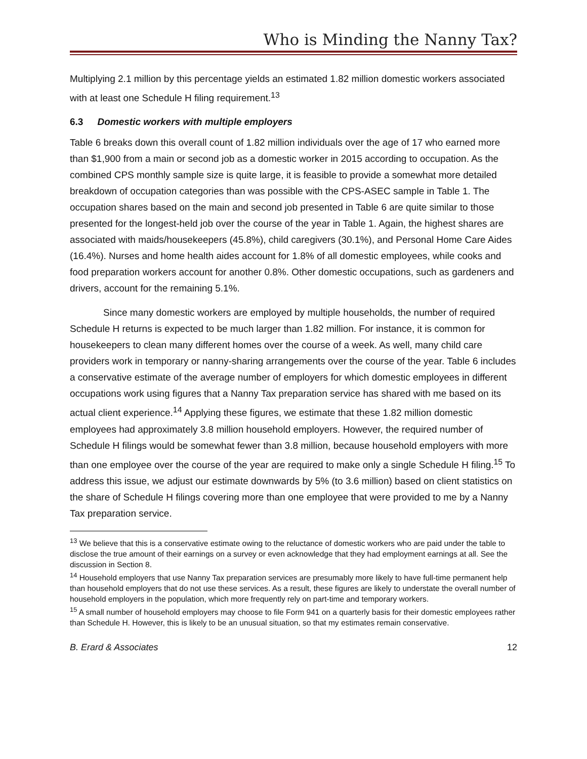Who is Minding the Nanny Tax?
Multiplying 2.1 million by this percentage yields an estimated 1.82 million domestic workers associated with at least one Schedule H filing requirement.<sup>13</sup>
6.3 Domestic workers with multiple employers
Table 6 breaks down this overall count of 1.82 million individuals over the age of 17 who earned more than $1,900 from a main or second job as a domestic worker in 2015 according to occupation. As the combined CPS monthly sample size is quite large, it is feasible to provide a somewhat more detailed breakdown of occupation categories than was possible with the CPS-ASEC sample in Table 1. The occupation shares based on the main and second job presented in Table 6 are quite similar to those presented for the longest-held job over the course of the year in Table 1. Again, the highest shares are associated with maids/housekeepers (45.8%), child caregivers (30.1%), and Personal Home Care Aides (16.4%). Nurses and home health aides account for 1.8% of all domestic employees, while cooks and food preparation workers account for another 0.8%. Other domestic occupations, such as gardeners and drivers, account for the remaining 5.1%.
Since many domestic workers are employed by multiple households, the number of required Schedule H returns is expected to be much larger than 1.82 million. For instance, it is common for housekeepers to clean many different homes over the course of a week. As well, many child care providers work in temporary or nanny-sharing arrangements over the course of the year. Table 6 includes a conservative estimate of the average number of employers for which domestic employees in different occupations work using figures that a Nanny Tax preparation service has shared with me based on its actual client experience.<sup>14</sup> Applying these figures, we estimate that these 1.82 million domestic employees had approximately 3.8 million household employers. However, the required number of Schedule H filings would be somewhat fewer than 3.8 million, because household employers with more than one employee over the course of the year are required to make only a single Schedule H filing.<sup>15</sup> To address this issue, we adjust our estimate downwards by 5% (to 3.6 million) based on client statistics on the share of Schedule H filings covering more than one employee that were provided to me by a Nanny Tax preparation service.
<sup>13</sup> We believe that this is a conservative estimate owing to the reluctance of domestic workers who are paid under the table to disclose the true amount of their earnings on a survey or even acknowledge that they had employment earnings at all. See the discussion in Section 8.
<sup>14</sup> Household employers that use Nanny Tax preparation services are presumably more likely to have full-time permanent help than household employers that do not use these services. As a result, these figures are likely to understate the overall number of household employers in the population, which more frequently rely on part-time and temporary workers.
<sup>15</sup> A small number of household employers may choose to file Form 941 on a quarterly basis for their domestic employees rather than Schedule H. However, this is likely to be an unusual situation, so that my estimates remain conservative.
B. Erard & Associates 12